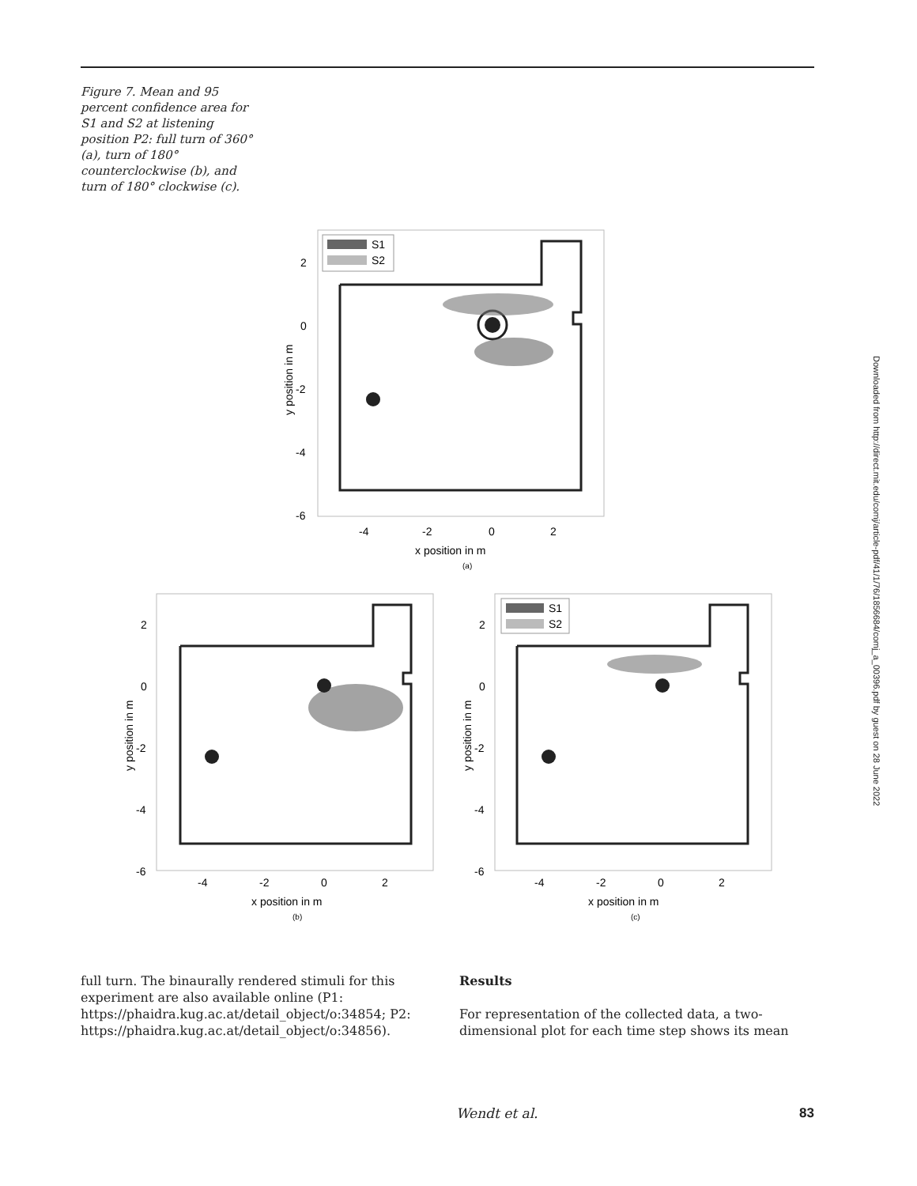Figure 7. Mean and 95 percent confidence area for S1 and S2 at listening position P2: full turn of 360° (a), turn of 180° counterclockwise (b), and turn of 180° clockwise (c).
Downloaded from http://direct.mit.edu/comj/article-pdf/41/1/76/1856684/comj_a_00396.pdf by guest on 28 June 2022
S1
S2
2
0
-2
-4
-6
-4
-2
0
2
x position in m
(a)
y position in m
2
0
-2
-4
-6
-4
-2
0
2
x position in m
(b)
y position in m
S1
S2
2
0
-2
-4
-6
-4
-2
0
2
x position in m
(c)
y position in m
full turn. The binaurally rendered stimuli for this experiment are also available online (P1: https://phaidra.kug.ac.at/detail_object/o:34854; P2: https://phaidra.kug.ac.at/detail_object/o:34856).
Results
For representation of the collected data, a two-dimensional plot for each time step shows its mean
Wendt et al. 83